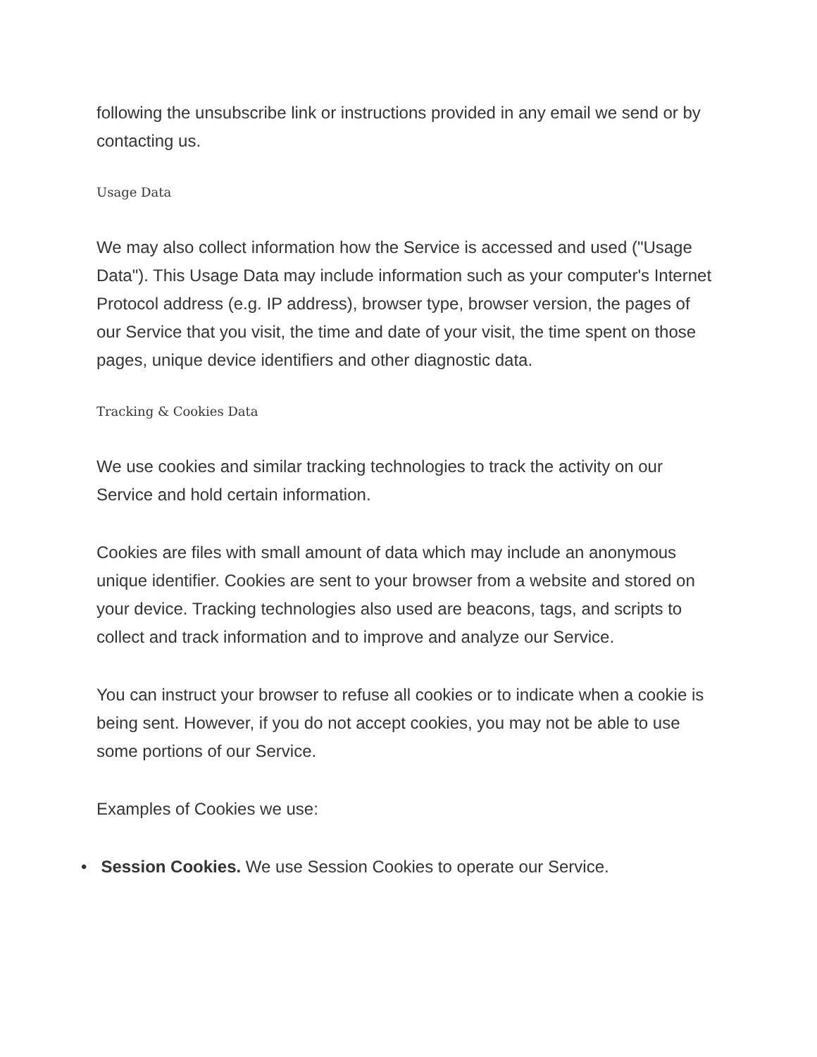following the unsubscribe link or instructions provided in any email we send or by contacting us.
Usage Data
We may also collect information how the Service is accessed and used ("Usage Data"). This Usage Data may include information such as your computer's Internet Protocol address (e.g. IP address), browser type, browser version, the pages of our Service that you visit, the time and date of your visit, the time spent on those pages, unique device identifiers and other diagnostic data.
Tracking & Cookies Data
We use cookies and similar tracking technologies to track the activity on our Service and hold certain information.
Cookies are files with small amount of data which may include an anonymous unique identifier. Cookies are sent to your browser from a website and stored on your device. Tracking technologies also used are beacons, tags, and scripts to collect and track information and to improve and analyze our Service.
You can instruct your browser to refuse all cookies or to indicate when a cookie is being sent. However, if you do not accept cookies, you may not be able to use some portions of our Service.
Examples of Cookies we use:
• Session Cookies. We use Session Cookies to operate our Service.